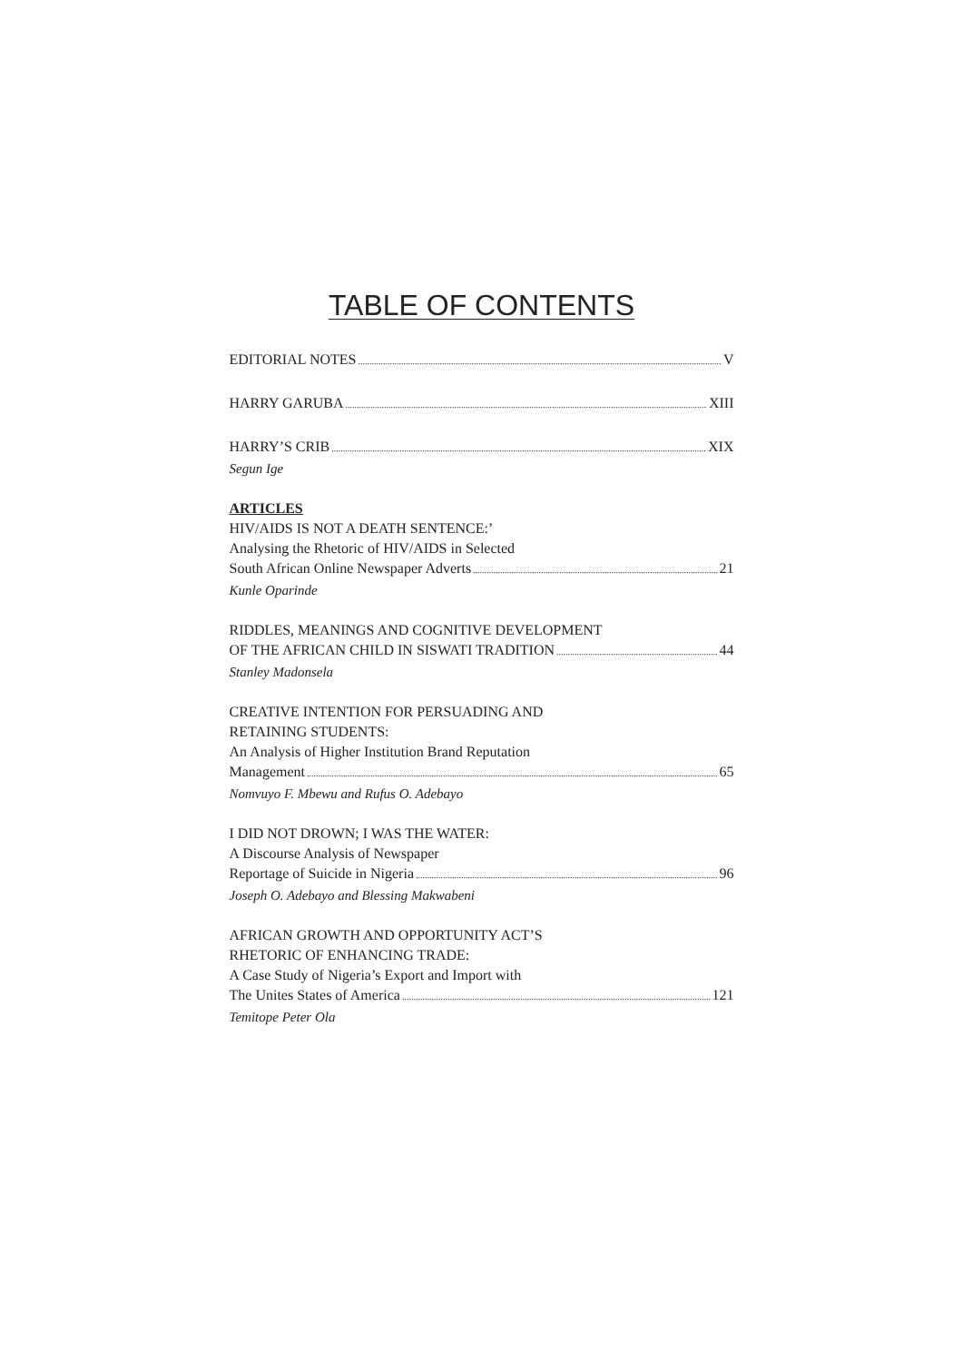TABLE OF CONTENTS
EDITORIAL NOTES V
HARRY GARUBA XIII
HARRY’S CRIB XIX
Segun Ige
ARTICLES
HIV/AIDS IS NOT A DEATH SENTENCE:’
Analysing the Rhetoric of HIV/AIDS in Selected
South African Online Newspaper Adverts 21
Kunle Oparinde
RIDDLES, MEANINGS AND COGNITIVE DEVELOPMENT
OF THE AFRICAN CHILD IN SISWATI TRADITION 44
Stanley Madonsela
CREATIVE INTENTION FOR PERSUADING AND
RETAINING STUDENTS:
An Analysis of Higher Institution Brand Reputation
Management 65
Nomvuyo F. Mbewu and Rufus O. Adebayo
I DID NOT DROWN; I WAS THE WATER:
A Discourse Analysis of Newspaper
Reportage of Suicide in Nigeria 96
Joseph O. Adebayo and Blessing Makwabeni
AFRICAN GROWTH AND OPPORTUNITY ACT’S
RHETORIC OF ENHANCING TRADE:
A Case Study of Nigeria’s Export and Import with
The Unites States of America 121
Temitope Peter Ola